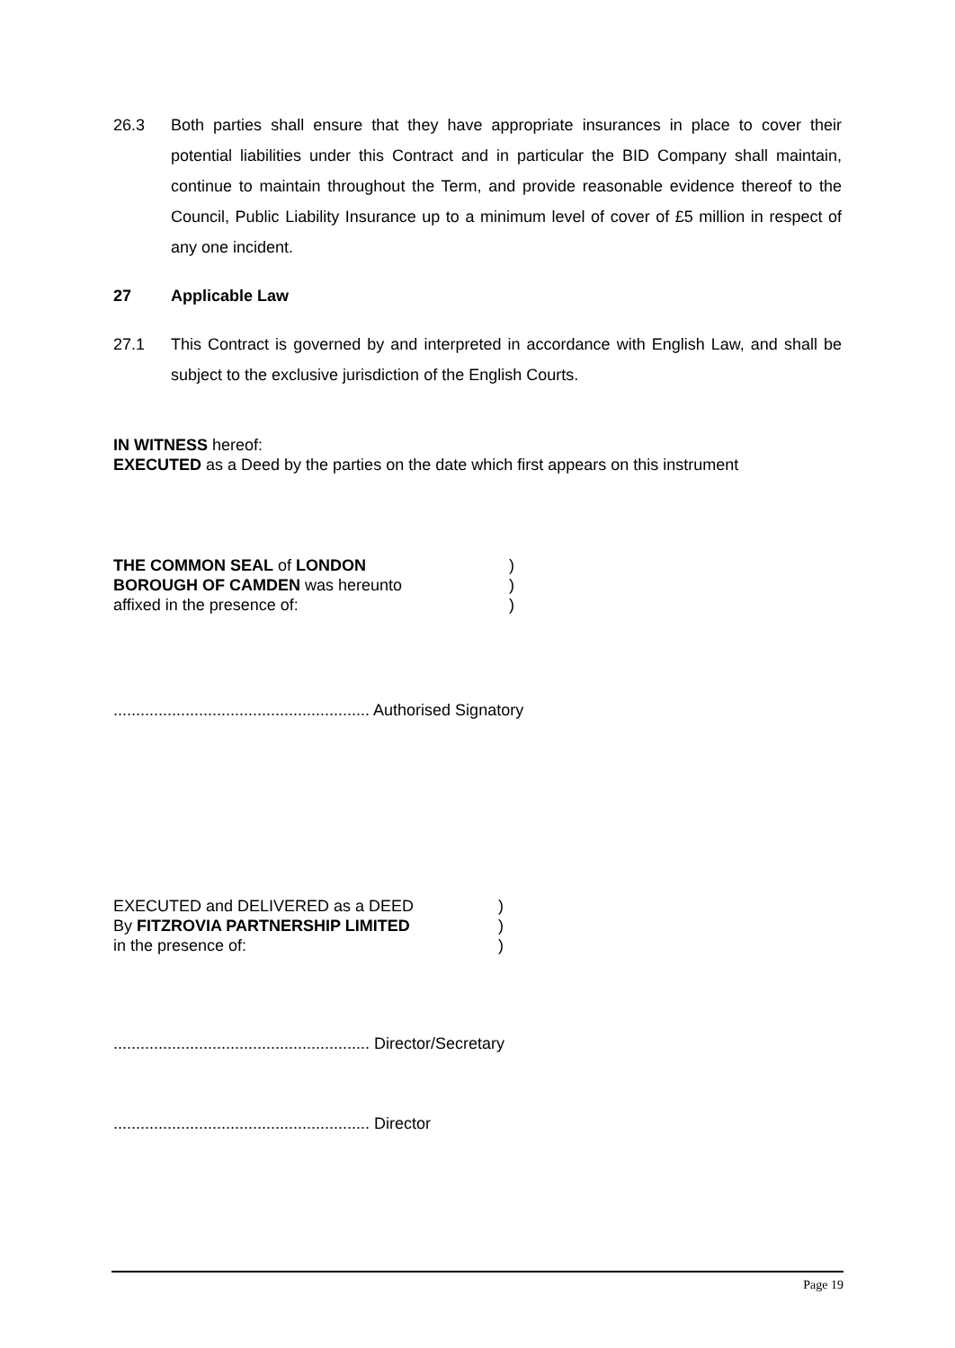26.3 Both parties shall ensure that they have appropriate insurances in place to cover their potential liabilities under this Contract and in particular the BID Company shall maintain, continue to maintain throughout the Term, and provide reasonable evidence thereof to the Council, Public Liability Insurance up to a minimum level of cover of £5 million in respect of any one incident.
27 Applicable Law
27.1 This Contract is governed by and interpreted in accordance with English Law, and shall be subject to the exclusive jurisdiction of the English Courts.
IN WITNESS hereof:
EXECUTED as a Deed by the parties on the date which first appears on this instrument
THE COMMON SEAL of LONDON )
BOROUGH OF CAMDEN was hereunto )
affixed in the presence of: )
......................................................... Authorised Signatory
EXECUTED and DELIVERED as a DEED )
By FITZROVIA PARTNERSHIP LIMITED )
in the presence of: )
......................................................... Director/Secretary
......................................................... Director
Page 19